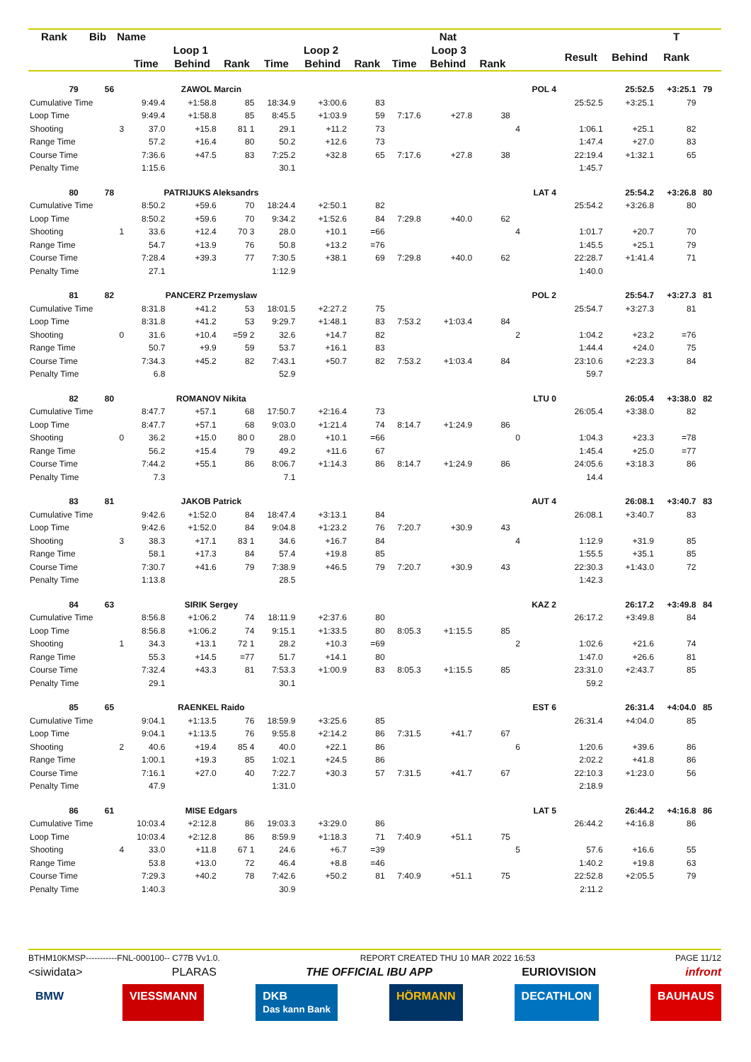| Rank | Bib | Name | | | | | | | | Nat | | | | | | T | | | |
| --- | --- | --- | --- | --- | --- | --- | --- | --- | --- | --- | --- | --- | --- | --- | --- | --- | --- | --- | --- |
| | | | Loop 1 | | | Loop 2 | | | Loop 3 | | | | | Result | Behind | Rank | | | |
| | | | Time | Behind | Rank | Time | Behind | Rank | Time | Behind | Rank | | | | | | | | |
| 79 | 56 | | ZAWOL Marcin | | | | | | | | | | POL 4 | | 25:52.5 | +3:25.1 | 79 | | |
| Cumulative Time | | | 9:49.4 | +1:58.8 | 85 | 18:34.9 | +3:00.6 | 83 | | | | | | 25:52.5 | +3:25.1 | 79 | | | |
| Loop Time | | | 9:49.4 | +1:58.8 | 85 | 8:45.5 | +1:03.9 | 59 | 7:17.6 | +27.8 | 38 | | | | | | | | |
| Shooting | | 3 | 37.0 | +15.8 | 81 1 | 29.1 | +11.2 | 73 | | | | 4 | | 1:06.1 | +25.1 | 82 | | | |
| Range Time | | | 57.2 | +16.4 | 80 | 50.2 | +12.6 | 73 | | | | | | 1:47.4 | +27.0 | 83 | | | |
| Course Time | | | 7:36.6 | +47.5 | 83 | 7:25.2 | +32.8 | 65 | 7:17.6 | +27.8 | 38 | | | 22:19.4 | +1:32.1 | 65 | | | |
| Penalty Time | | | 1:15.6 | | | 30.1 | | | | | | | | 1:45.7 | | | | | |
| 80 | 78 | | PATRIJUKS Aleksandrs | | | | | | | | | | LAT 4 | | 25:54.2 | +3:26.8 | 80 | | |
| Cumulative Time | | | 8:50.2 | +59.6 | 70 | 18:24.4 | +2:50.1 | 82 | | | | | | 25:54.2 | +3:26.8 | 80 | | | |
| Loop Time | | | 8:50.2 | +59.6 | 70 | 9:34.2 | +1:52.6 | 84 | 7:29.8 | +40.0 | 62 | | | | | | | | |
| Shooting | | 1 | 33.6 | +12.4 | 70 3 | 28.0 | +10.1 | =66 | | | | 4 | | 1:01.7 | +20.7 | 70 | | | |
| Range Time | | | 54.7 | +13.9 | 76 | 50.8 | +13.2 | =76 | | | | | | 1:45.5 | +25.1 | 79 | | | |
| Course Time | | | 7:28.4 | +39.3 | 77 | 7:30.5 | +38.1 | 69 | 7:29.8 | +40.0 | 62 | | | 22:28.7 | +1:41.4 | 71 | | | |
| Penalty Time | | | 27.1 | | | 1:12.9 | | | | | | | | 1:40.0 | | | | | |
| 81 | 82 | | PANCERZ Przemyslaw | | | | | | | | | | POL 2 | | 25:54.7 | +3:27.3 | 81 | | |
| Cumulative Time | | | 8:31.8 | +41.2 | 53 | 18:01.5 | +2:27.2 | 75 | | | | | | 25:54.7 | +3:27.3 | 81 | | | |
| Loop Time | | | 8:31.8 | +41.2 | 53 | 9:29.7 | +1:48.1 | 83 | 7:53.2 | +1:03.4 | 84 | | | | | | | | |
| Shooting | | 0 | 31.6 | +10.4 | =59 2 | 32.6 | +14.7 | 82 | | | | 2 | | 1:04.2 | +23.2 | =76 | | | |
| Range Time | | | 50.7 | +9.9 | 59 | 53.7 | +16.1 | 83 | | | | | | 1:44.4 | +24.0 | 75 | | | |
| Course Time | | | 7:34.3 | +45.2 | 82 | 7:43.1 | +50.7 | 82 | 7:53.2 | +1:03.4 | 84 | | | 23:10.6 | +2:23.3 | 84 | | | |
| Penalty Time | | | 6.8 | | | 52.9 | | | | | | | | 59.7 | | | | | |
| 82 | 80 | | ROMANOV Nikita | | | | | | | | | | LTU 0 | | 26:05.4 | +3:38.0 | 82 | | |
| Cumulative Time | | | 8:47.7 | +57.1 | 68 | 17:50.7 | +2:16.4 | 73 | | | | | | 26:05.4 | +3:38.0 | 82 | | | |
| Loop Time | | | 8:47.7 | +57.1 | 68 | 9:03.0 | +1:21.4 | 74 | 8:14.7 | +1:24.9 | 86 | | | | | | | | |
| Shooting | | 0 | 36.2 | +15.0 | 80 0 | 28.0 | +10.1 | =66 | | | | 0 | | 1:04.3 | +23.3 | =78 | | | |
| Range Time | | | 56.2 | +15.4 | 79 | 49.2 | +11.6 | 67 | | | | | | 1:45.4 | +25.0 | =77 | | | |
| Course Time | | | 7:44.2 | +55.1 | 86 | 8:06.7 | +1:14.3 | 86 | 8:14.7 | +1:24.9 | 86 | | | 24:05.6 | +3:18.3 | 86 | | | |
| Penalty Time | | | 7.3 | | | 7.1 | | | | | | | | 14.4 | | | | | |
| 83 | 81 | | JAKOB Patrick | | | | | | | | | | AUT 4 | | 26:08.1 | +3:40.7 | 83 | | |
| Cumulative Time | | | 9:42.6 | +1:52.0 | 84 | 18:47.4 | +3:13.1 | 84 | | | | | | 26:08.1 | +3:40.7 | 83 | | | |
| Loop Time | | | 9:42.6 | +1:52.0 | 84 | 9:04.8 | +1:23.2 | 76 | 7:20.7 | +30.9 | 43 | | | | | | | | |
| Shooting | | 3 | 38.3 | +17.1 | 83 1 | 34.6 | +16.7 | 84 | | | | 4 | | 1:12.9 | +31.9 | 85 | | | |
| Range Time | | | 58.1 | +17.3 | 84 | 57.4 | +19.8 | 85 | | | | | | 1:55.5 | +35.1 | 85 | | | |
| Course Time | | | 7:30.7 | +41.6 | 79 | 7:38.9 | +46.5 | 79 | 7:20.7 | +30.9 | 43 | | | 22:30.3 | +1:43.0 | 72 | | | |
| Penalty Time | | | 1:13.8 | | | 28.5 | | | | | | | | 1:42.3 | | | | | |
| 84 | 63 | | SIRIK Sergey | | | | | | | | | | KAZ 2 | | 26:17.2 | +3:49.8 | 84 | | |
| Cumulative Time | | | 8:56.8 | +1:06.2 | 74 | 18:11.9 | +2:37.6 | 80 | | | | | | 26:17.2 | +3:49.8 | 84 | | | |
| Loop Time | | | 8:56.8 | +1:06.2 | 74 | 9:15.1 | +1:33.5 | 80 | 8:05.3 | +1:15.5 | 85 | | | | | | | | |
| Shooting | | 1 | 34.3 | +13.1 | 72 1 | 28.2 | +10.3 | =69 | | | | 2 | | 1:02.6 | +21.6 | 74 | | | |
| Range Time | | | 55.3 | +14.5 | =77 | 51.7 | +14.1 | 80 | | | | | | 1:47.0 | +26.6 | 81 | | | |
| Course Time | | | 7:32.4 | +43.3 | 81 | 7:53.3 | +1:00.9 | 83 | 8:05.3 | +1:15.5 | 85 | | | 23:31.0 | +2:43.7 | 85 | | | |
| Penalty Time | | | 29.1 | | | 30.1 | | | | | | | | 59.2 | | | | | |
| 85 | 65 | | RAENKEL Raido | | | | | | | | | | EST 6 | | 26:31.4 | +4:04.0 | 85 | | |
| Cumulative Time | | | 9:04.1 | +1:13.5 | 76 | 18:59.9 | +3:25.6 | 85 | | | | | | 26:31.4 | +4:04.0 | 85 | | | |
| Loop Time | | | 9:04.1 | +1:13.5 | 76 | 9:55.8 | +2:14.2 | 86 | 7:31.5 | +41.7 | 67 | | | | | | | | |
| Shooting | | 2 | 40.6 | +19.4 | 85 4 | 40.0 | +22.1 | 86 | | | | 6 | | 1:20.6 | +39.6 | 86 | | | |
| Range Time | | | 1:00.1 | +19.3 | 85 | 1:02.1 | +24.5 | 86 | | | | | | 2:02.2 | +41.8 | 86 | | | |
| Course Time | | | 7:16.1 | +27.0 | 40 | 7:22.7 | +30.3 | 57 | 7:31.5 | +41.7 | 67 | | | 22:10.3 | +1:23.0 | 56 | | | |
| Penalty Time | | | 47.9 | | | 1:31.0 | | | | | | | | 2:18.9 | | | | | |
| 86 | 61 | | MISE Edgars | | | | | | | | | | LAT 5 | | 26:44.2 | +4:16.8 | 86 | | |
| Cumulative Time | | | 10:03.4 | +2:12.8 | 86 | 19:03.3 | +3:29.0 | 86 | | | | | | 26:44.2 | +4:16.8 | 86 | | | |
| Loop Time | | | 10:03.4 | +2:12.8 | 86 | 8:59.9 | +1:18.3 | 71 | 7:40.9 | +51.1 | 75 | | | | | | | | |
| Shooting | | 4 | 33.0 | +11.8 | 67 1 | 24.6 | +6.7 | =39 | | | | 5 | | 57.6 | +16.6 | 55 | | | |
| Range Time | | | 53.8 | +13.0 | 72 | 46.4 | +8.8 | =46 | | | | | | 1:40.2 | +19.8 | 63 | | | |
| Course Time | | | 7:29.3 | +40.2 | 78 | 7:42.6 | +50.2 | 81 | 7:40.9 | +51.1 | 75 | | | 22:52.8 | +2:05.5 | 79 | | | |
| Penalty Time | | | 1:40.3 | | | 30.9 | | | | | | | | 2:11.2 | | | | | |
BTHM10KMSP-----------FNL-000100-- C77B Vv1.0. REPORT CREATED THU 10 MAR 2022 16:53 PAGE 11/12
<siwidata> PLARAS THE OFFICIAL IBU APP EURIOVISION infront
BMW VIESSMANN DKB
Das kann Bank HÖRMANN DECATHLON BAUHAUS